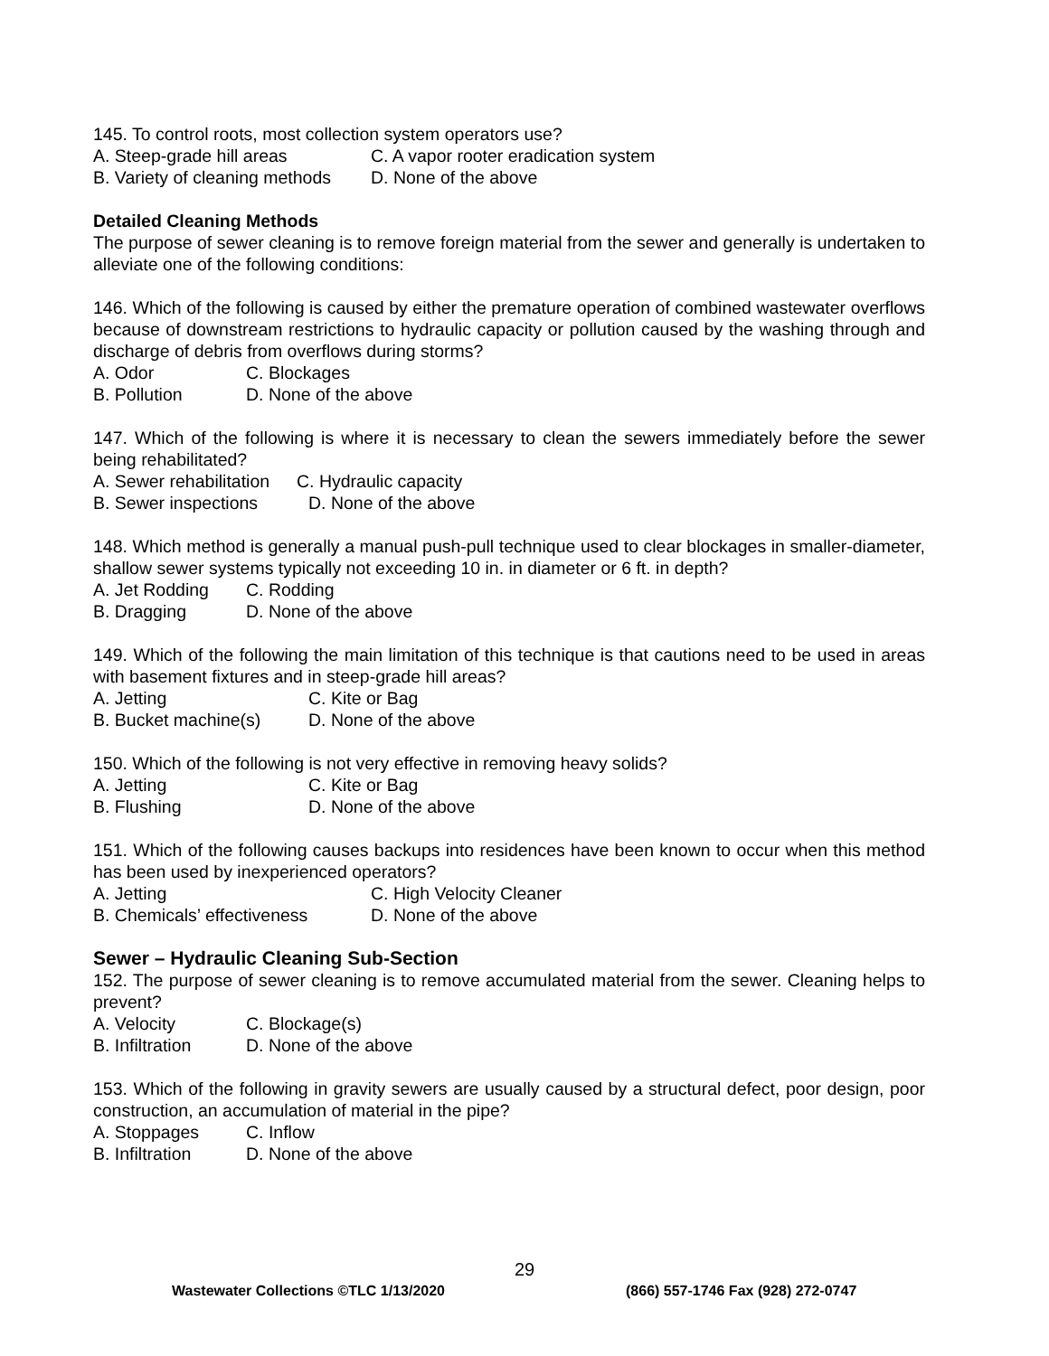145. To control roots, most collection system operators use?
A. Steep-grade hill areas C. A vapor rooter eradication system
B. Variety of cleaning methods D. None of the above
Detailed Cleaning Methods
The purpose of sewer cleaning is to remove foreign material from the sewer and generally is undertaken to alleviate one of the following conditions:
146. Which of the following is caused by either the premature operation of combined wastewater overflows because of downstream restrictions to hydraulic capacity or pollution caused by the washing through and discharge of debris from overflows during storms?
A. Odor C. Blockages
B. Pollution D. None of the above
147. Which of the following is where it is necessary to clean the sewers immediately before the sewer being rehabilitated?
A. Sewer rehabilitation C. Hydraulic capacity
B. Sewer inspections D. None of the above
148. Which method is generally a manual push-pull technique used to clear blockages in smaller-diameter, shallow sewer systems typically not exceeding 10 in. in diameter or 6 ft. in depth?
A. Jet Rodding C. Rodding
B. Dragging D. None of the above
149. Which of the following the main limitation of this technique is that cautions need to be used in areas with basement fixtures and in steep-grade hill areas?
A. Jetting C. Kite or Bag
B. Bucket machine(s) D. None of the above
150. Which of the following is not very effective in removing heavy solids?
A. Jetting C. Kite or Bag
B. Flushing D. None of the above
151. Which of the following causes backups into residences have been known to occur when this method has been used by inexperienced operators?
A. Jetting C. High Velocity Cleaner
B. Chemicals’ effectiveness D. None of the above
Sewer – Hydraulic Cleaning Sub-Section
152. The purpose of sewer cleaning is to remove accumulated material from the sewer. Cleaning helps to prevent?
A. Velocity C. Blockage(s)
B. Infiltration D. None of the above
153. Which of the following in gravity sewers are usually caused by a structural defect, poor design, poor construction, an accumulation of material in the pipe?
A. Stoppages C. Inflow
B. Infiltration D. None of the above
29
Wastewater Collections ©TLC 1/13/2020 (866) 557-1746 Fax (928) 272-0747